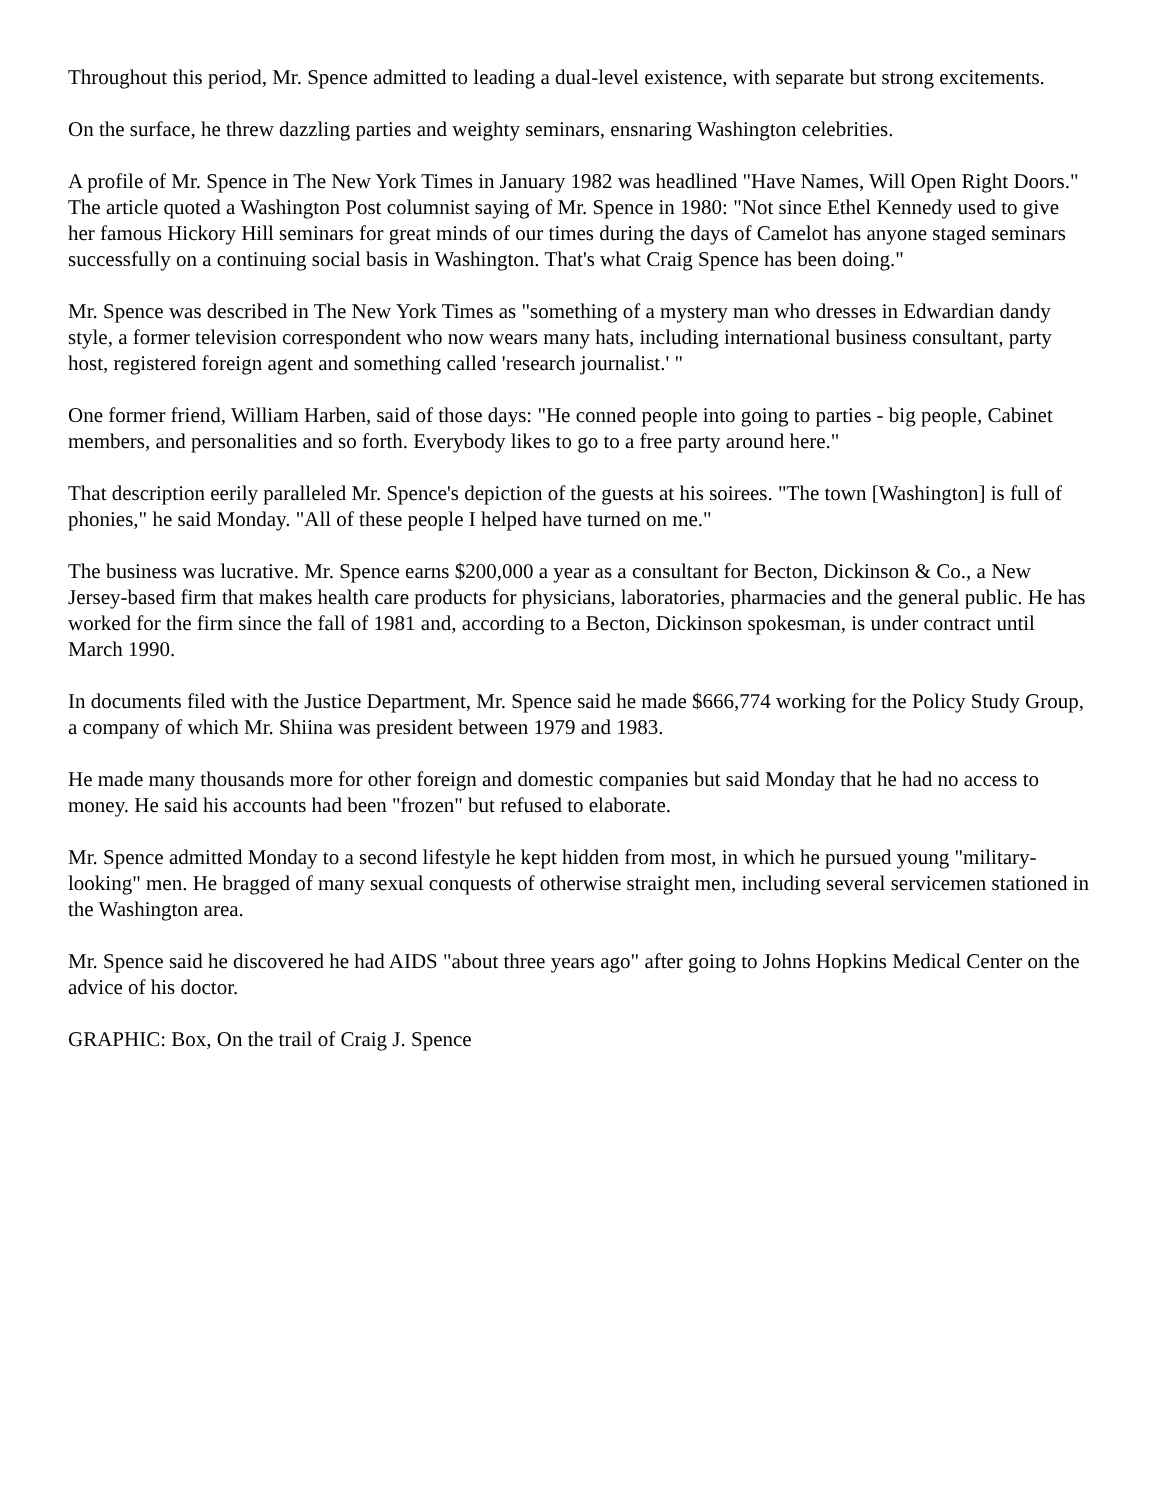Throughout this period, Mr. Spence admitted to leading a dual-level existence, with separate but strong excitements.
On the surface, he threw dazzling parties and weighty seminars, ensnaring Washington celebrities.
A profile of Mr. Spence in The New York Times in January 1982 was headlined "Have Names, Will Open Right Doors." The article quoted a Washington Post columnist saying of Mr. Spence in 1980: "Not since Ethel Kennedy used to give her famous Hickory Hill seminars for great minds of our times during the days of Camelot has anyone staged seminars successfully on a continuing social basis in Washington. That's what Craig Spence has been doing."
Mr. Spence was described in The New York Times as "something of a mystery man who dresses in Edwardian dandy style, a former television correspondent who now wears many hats, including international business consultant, party host, registered foreign agent and something called 'research journalist.' "
One former friend, William Harben, said of those days: "He conned people into going to parties - big people, Cabinet members, and personalities and so forth. Everybody likes to go to a free party around here."
That description eerily paralleled Mr. Spence's depiction of the guests at his soirees. "The town [Washington] is full of phonies," he said Monday. "All of these people I helped have turned on me."
The business was lucrative. Mr. Spence earns $200,000 a year as a consultant for Becton, Dickinson & Co., a New Jersey-based firm that makes health care products for physicians, laboratories, pharmacies and the general public. He has worked for the firm since the fall of 1981 and, according to a Becton, Dickinson spokesman, is under contract until March 1990.
In documents filed with the Justice Department, Mr. Spence said he made $666,774 working for the Policy Study Group, a company of which Mr. Shiina was president between 1979 and 1983.
He made many thousands more for other foreign and domestic companies but said Monday that he had no access to money. He said his accounts had been "frozen" but refused to elaborate.
Mr. Spence admitted Monday to a second lifestyle he kept hidden from most, in which he pursued young "military-looking" men. He bragged of many sexual conquests of otherwise straight men, including several servicemen stationed in the Washington area.
Mr. Spence said he discovered he had AIDS "about three years ago" after going to Johns Hopkins Medical Center on the advice of his doctor.
GRAPHIC: Box, On the trail of Craig J. Spence